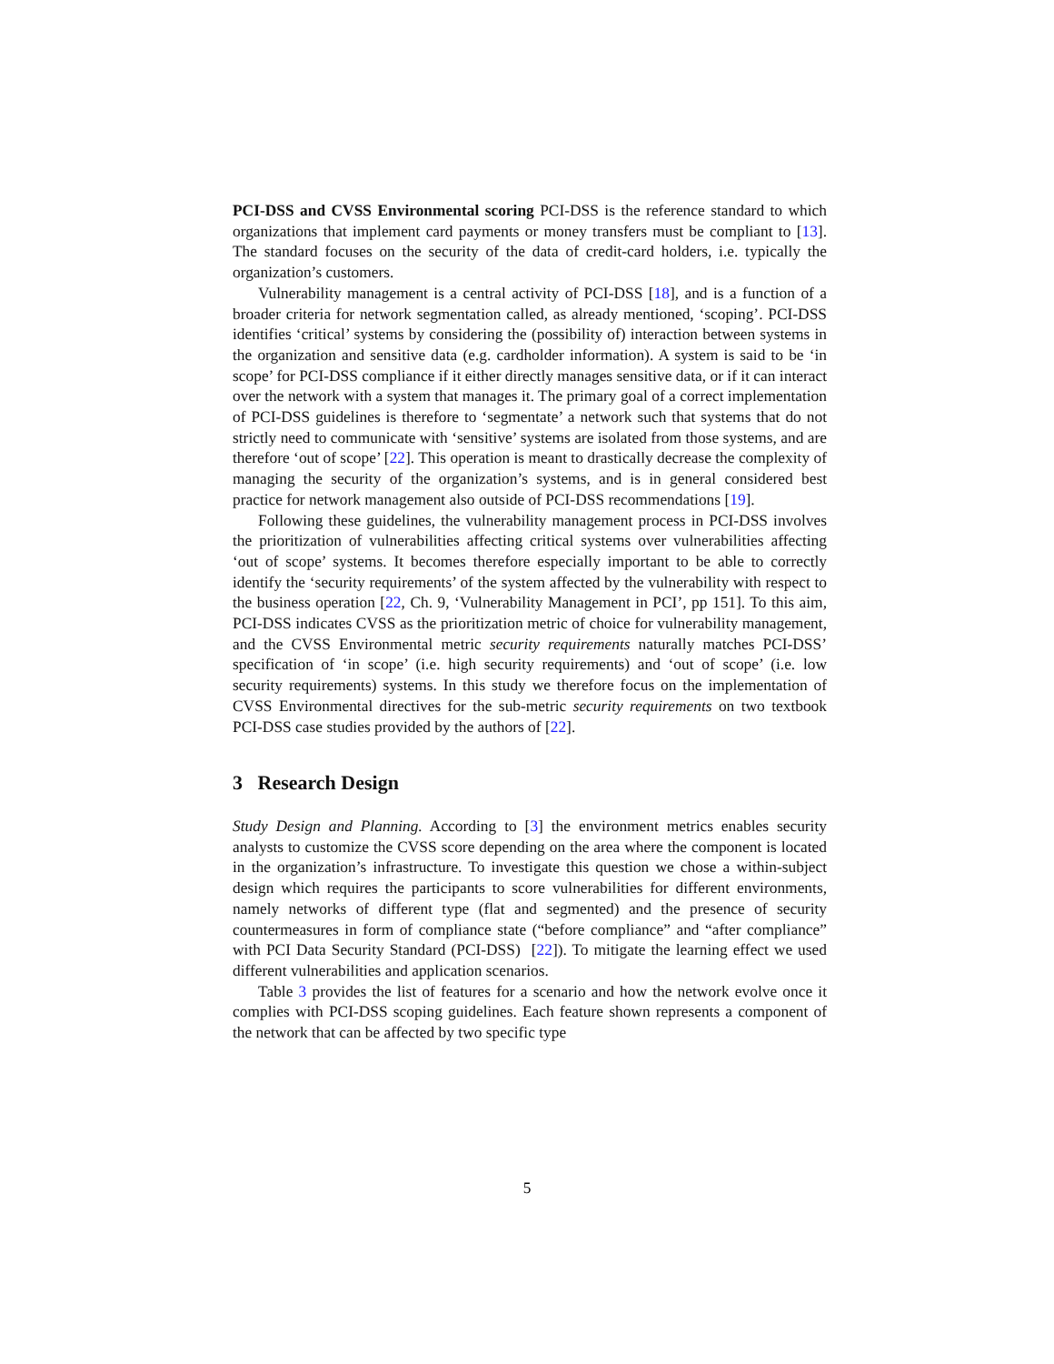PCI-DSS and CVSS Environmental scoring PCI-DSS is the reference standard to which organizations that implement card payments or money transfers must be compliant to [13]. The standard focuses on the security of the data of credit-card holders, i.e. typically the organization’s customers.
Vulnerability management is a central activity of PCI-DSS [18], and is a function of a broader criteria for network segmentation called, as already mentioned, ‘scoping’. PCI-DSS identifies ‘critical’ systems by considering the (possibility of) interaction between systems in the organization and sensitive data (e.g. cardholder information). A system is said to be ‘in scope’ for PCI-DSS compliance if it either directly manages sensitive data, or if it can interact over the network with a system that manages it. The primary goal of a correct implementation of PCI-DSS guidelines is therefore to ‘segmentate’ a network such that systems that do not strictly need to communicate with ‘sensitive’ systems are isolated from those systems, and are therefore ‘out of scope’ [22]. This operation is meant to drastically decrease the complexity of managing the security of the organization’s systems, and is in general considered best practice for network management also outside of PCI-DSS recommendations [19].
Following these guidelines, the vulnerability management process in PCI-DSS involves the prioritization of vulnerabilities affecting critical systems over vulnerabilities affecting ‘out of scope’ systems. It becomes therefore especially important to be able to correctly identify the ‘security requirements’ of the system affected by the vulnerability with respect to the business operation [22, Ch. 9, ‘Vulnerability Management in PCI’, pp 151]. To this aim, PCI-DSS indicates CVSS as the prioritization metric of choice for vulnerability management, and the CVSS Environmental metric security requirements naturally matches PCI-DSS’ specification of ‘in scope’ (i.e. high security requirements) and ‘out of scope’ (i.e. low security requirements) systems. In this study we therefore focus on the implementation of CVSS Environmental directives for the sub-metric security requirements on two textbook PCI-DSS case studies provided by the authors of [22].
3 Research Design
Study Design and Planning. According to [3] the environment metrics enables security analysts to customize the CVSS score depending on the area where the component is located in the organization’s infrastructure. To investigate this question we chose a within-subject design which requires the participants to score vulnerabilities for different environments, namely networks of different type (flat and segmented) and the presence of security countermeasures in form of compliance state (“before compliance” and “after compliance” with PCI Data Security Standard (PCI-DSS) [22]). To mitigate the learning effect we used different vulnerabilities and application scenarios.
Table 3 provides the list of features for a scenario and how the network evolve once it complies with PCI-DSS scoping guidelines. Each feature shown represents a component of the network that can be affected by two specific type
5